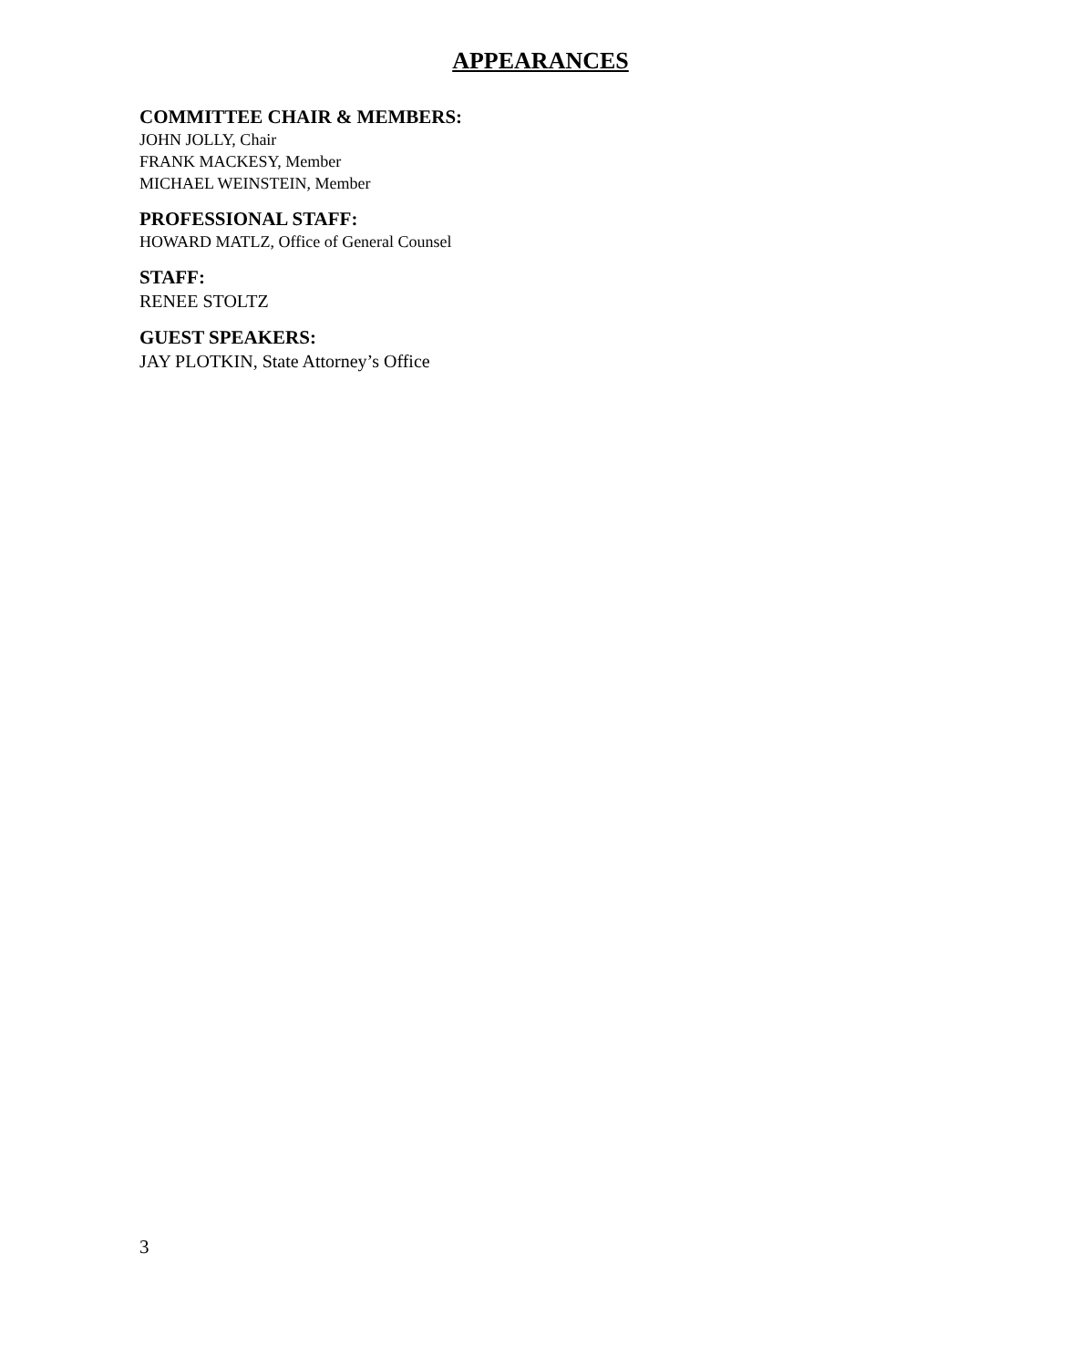APPEARANCES
COMMITTEE CHAIR & MEMBERS:
JOHN JOLLY, Chair
FRANK MACKESY, Member
MICHAEL WEINSTEIN, Member
PROFESSIONAL STAFF:
HOWARD MATLZ, Office of General Counsel
STAFF:
RENEE STOLTZ
GUEST SPEAKERS:
JAY PLOTKIN, State Attorney’s Office
3